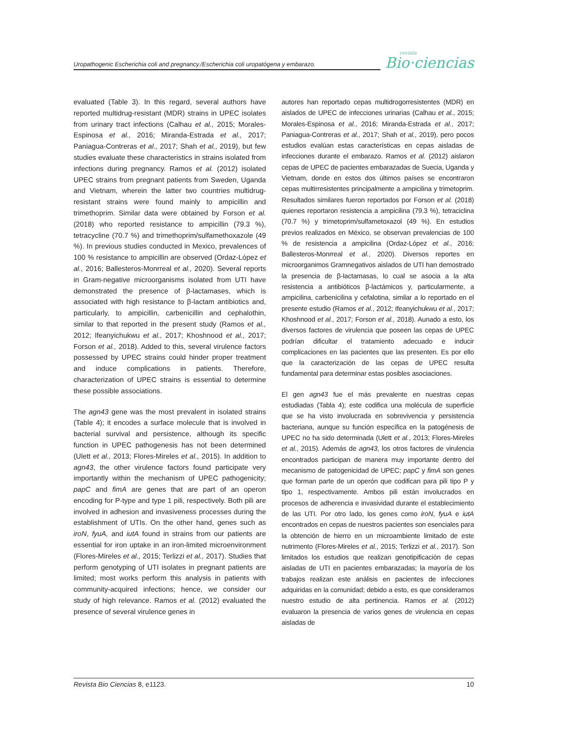Uropathogenic Escherichia coli and pregnancy./Escherichia coli uropatógena y embarazo.
revista
Bio·ciencias
evaluated (Table 3). In this regard, several authors have reported multidrug-resistant (MDR) strains in UPEC isolates from urinary tract infections (Calhau et al., 2015; Morales-Espinosa et al., 2016; Miranda-Estrada et al., 2017; Paniagua-Contreras et al., 2017; Shah et al., 2019), but few studies evaluate these characteristics in strains isolated from infections during pregnancy. Ramos et al. (2012) isolated UPEC strains from pregnant patients from Sweden, Uganda and Vietnam, wherein the latter two countries multidrug-resistant strains were found mainly to ampicillin and trimethoprim. Similar data were obtained by Forson et al. (2018) who reported resistance to ampicillin (79.3 %), tetracycline (70.7 %) and trimethoprim/sulfamethoxazole (49 %). In previous studies conducted in Mexico, prevalences of 100 % resistance to ampicillin are observed (Ordaz-López et al., 2016; Ballesteros-Monrreal et al., 2020). Several reports in Gram-negative microorganisms isolated from UTI have demonstrated the presence of β-lactamases, which is associated with high resistance to β-lactam antibiotics and, particularly, to ampicillin, carbenicillin and cephalothin, similar to that reported in the present study (Ramos et al., 2012; Ifeanyichukwu et al., 2017; Khoshnood et al., 2017; Forson et al., 2018). Added to this, several virulence factors possessed by UPEC strains could hinder proper treatment and induce complications in patients. Therefore, characterization of UPEC strains is essential to determine these possible associations.
The agn43 gene was the most prevalent in isolated strains (Table 4); it encodes a surface molecule that is involved in bacterial survival and persistence, although its specific function in UPEC pathogenesis has not been determined (Ulett et al., 2013; Flores-Mireles et al., 2015). In addition to agn43, the other virulence factors found participate very importantly within the mechanism of UPEC pathogenicity; papC and fimA are genes that are part of an operon encoding for P-type and type 1 pili, respectively. Both pili are involved in adhesion and invasiveness processes during the establishment of UTIs. On the other hand, genes such as iroN, fyuA, and iutA found in strains from our patients are essential for iron uptake in an iron-limited microenvironment (Flores-Mireles et al., 2015; Terlizzi et al., 2017). Studies that perform genotyping of UTI isolates in pregnant patients are limited; most works perform this analysis in patients with community-acquired infections; hence, we consider our study of high relevance. Ramos et al. (2012) evaluated the presence of several virulence genes in
autores han reportado cepas multidrogorresistentes (MDR) en aislados de UPEC de infecciones urinarias (Calhau et al., 2015; Morales-Espinosa et al., 2016; Miranda-Estrada et al., 2017; Paniagua-Contreras et al., 2017; Shah et al., 2019), pero pocos estudios evalúan estas características en cepas aisladas de infecciones durante el embarazo. Ramos et al. (2012) aislaron cepas de UPEC de pacientes embarazadas de Suecia, Uganda y Vietnam, donde en estos dos últimos países se encontraron cepas multirresistentes principalmente a ampicilina y trimetoprim. Resultados similares fueron reportados por Forson et al. (2018) quienes reportaron resistencia a ampicilina (79.3 %), tetraciclina (70.7 %) y trimetoprim/sulfametoxazol (49 %). En estudios previos realizados en México, se observan prevalencias de 100 % de resistencia a ampicilina (Ordaz-López et al., 2016; Ballesteros-Monrreal et al., 2020). Diversos reportes en microorganimos Gramnegativos aislados de UTI han demostrado la presencia de β-lactamasas, lo cual se asocia a la alta resistencia a antibióticos β-lactámicos y, particularmente, a ampicilina, carbenicilina y cefalotina, similar a lo reportado en el presente estudio (Ramos et al., 2012; Ifeanyichukwu et al., 2017; Khoshnood et al., 2017; Forson et al., 2018). Aunado a esto, los diversos factores de virulencia que poseen las cepas de UPEC podrían dificultar el tratamiento adecuado e inducir complicaciones en las pacientes que las presenten. Es por ello que la caracterización de las cepas de UPEC resulta fundamental para determinar estas posibles asociaciones.
El gen agn43 fue el más prevalente en nuestras cepas estudiadas (Tabla 4); este codifica una molécula de superficie que se ha visto involucrada en sobrevivencia y persistencia bacteriana, aunque su función específica en la patogénesis de UPEC no ha sido determinada (Ulett et al., 2013; Flores-Mireles et al., 2015). Además de agn43, los otros factores de virulencia encontrados participan de manera muy importante dentro del mecanismo de patogenicidad de UPEC; papC y fimA son genes que forman parte de un operón que codifican para pili tipo P y tipo 1, respectivamente. Ambos pili están involucrados en procesos de adherencia e invasividad durante el establecimiento de las UTI. Por otro lado, los genes como iroN, fyuA e iutA encontrados en cepas de nuestros pacientes son esenciales para la obtención de hierro en un microambiente limitado de este nutrimento (Flores-Mireles et al., 2015; Terlizzi et al., 2017). Son limitados los estudios que realizan genotipificación de cepas aisladas de UTI en pacientes embarazadas; la mayoría de los trabajos realizan este análisis en pacientes de infecciones adquiridas en la comunidad; debido a esto, es que consideramos nuestro estudio de alta pertinencia. Ramos et al. (2012) evaluaron la presencia de varios genes de virulencia en cepas aisladas de
Revista Bio Ciencias 8, e1123. 10